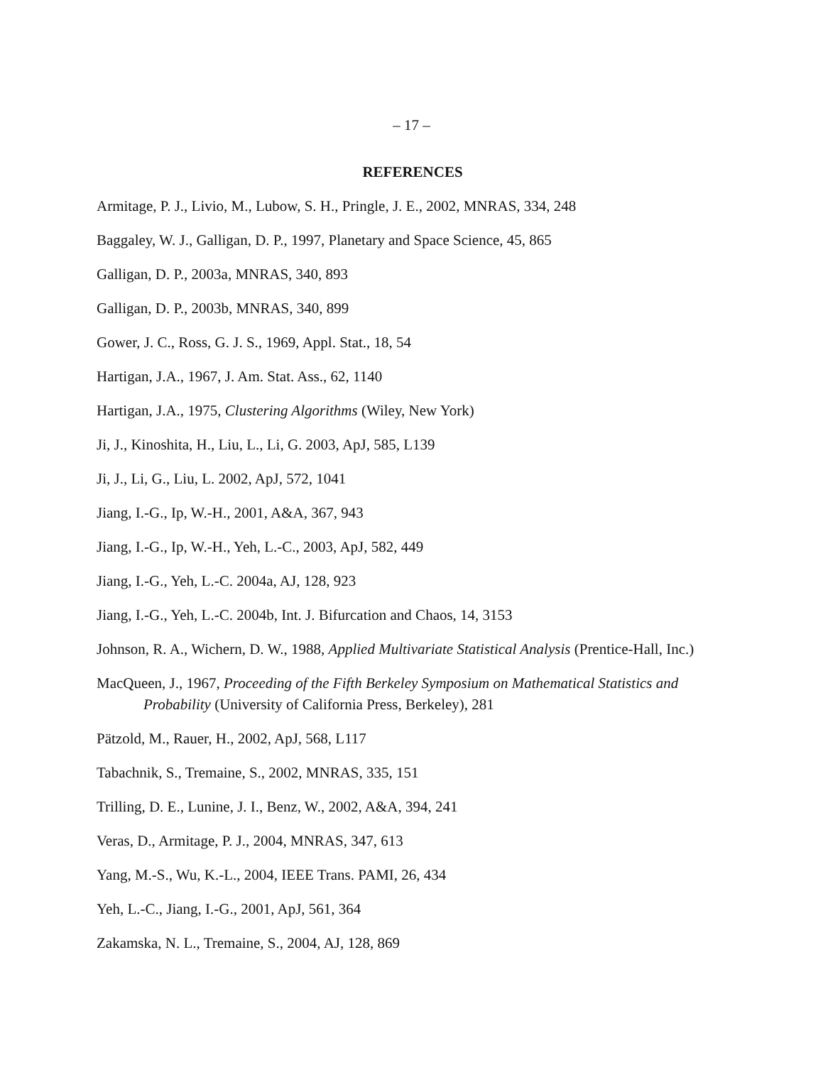– 17 –
REFERENCES
Armitage, P. J., Livio, M., Lubow, S. H., Pringle, J. E., 2002, MNRAS, 334, 248
Baggaley, W. J., Galligan, D. P., 1997, Planetary and Space Science, 45, 865
Galligan, D. P., 2003a, MNRAS, 340, 893
Galligan, D. P., 2003b, MNRAS, 340, 899
Gower, J. C., Ross, G. J. S., 1969, Appl. Stat., 18, 54
Hartigan, J.A., 1967, J. Am. Stat. Ass., 62, 1140
Hartigan, J.A., 1975, Clustering Algorithms (Wiley, New York)
Ji, J., Kinoshita, H., Liu, L., Li, G. 2003, ApJ, 585, L139
Ji, J., Li, G., Liu, L. 2002, ApJ, 572, 1041
Jiang, I.-G., Ip, W.-H., 2001, A&A, 367, 943
Jiang, I.-G., Ip, W.-H., Yeh, L.-C., 2003, ApJ, 582, 449
Jiang, I.-G., Yeh, L.-C. 2004a, AJ, 128, 923
Jiang, I.-G., Yeh, L.-C. 2004b, Int. J. Bifurcation and Chaos, 14, 3153
Johnson, R. A., Wichern, D. W., 1988, Applied Multivariate Statistical Analysis (Prentice-Hall, Inc.)
MacQueen, J., 1967, Proceeding of the Fifth Berkeley Symposium on Mathematical Statistics and Probability (University of California Press, Berkeley), 281
Pätzold, M., Rauer, H., 2002, ApJ, 568, L117
Tabachnik, S., Tremaine, S., 2002, MNRAS, 335, 151
Trilling, D. E., Lunine, J. I., Benz, W., 2002, A&A, 394, 241
Veras, D., Armitage, P. J., 2004, MNRAS, 347, 613
Yang, M.-S., Wu, K.-L., 2004, IEEE Trans. PAMI, 26, 434
Yeh, L.-C., Jiang, I.-G., 2001, ApJ, 561, 364
Zakamska, N. L., Tremaine, S., 2004, AJ, 128, 869